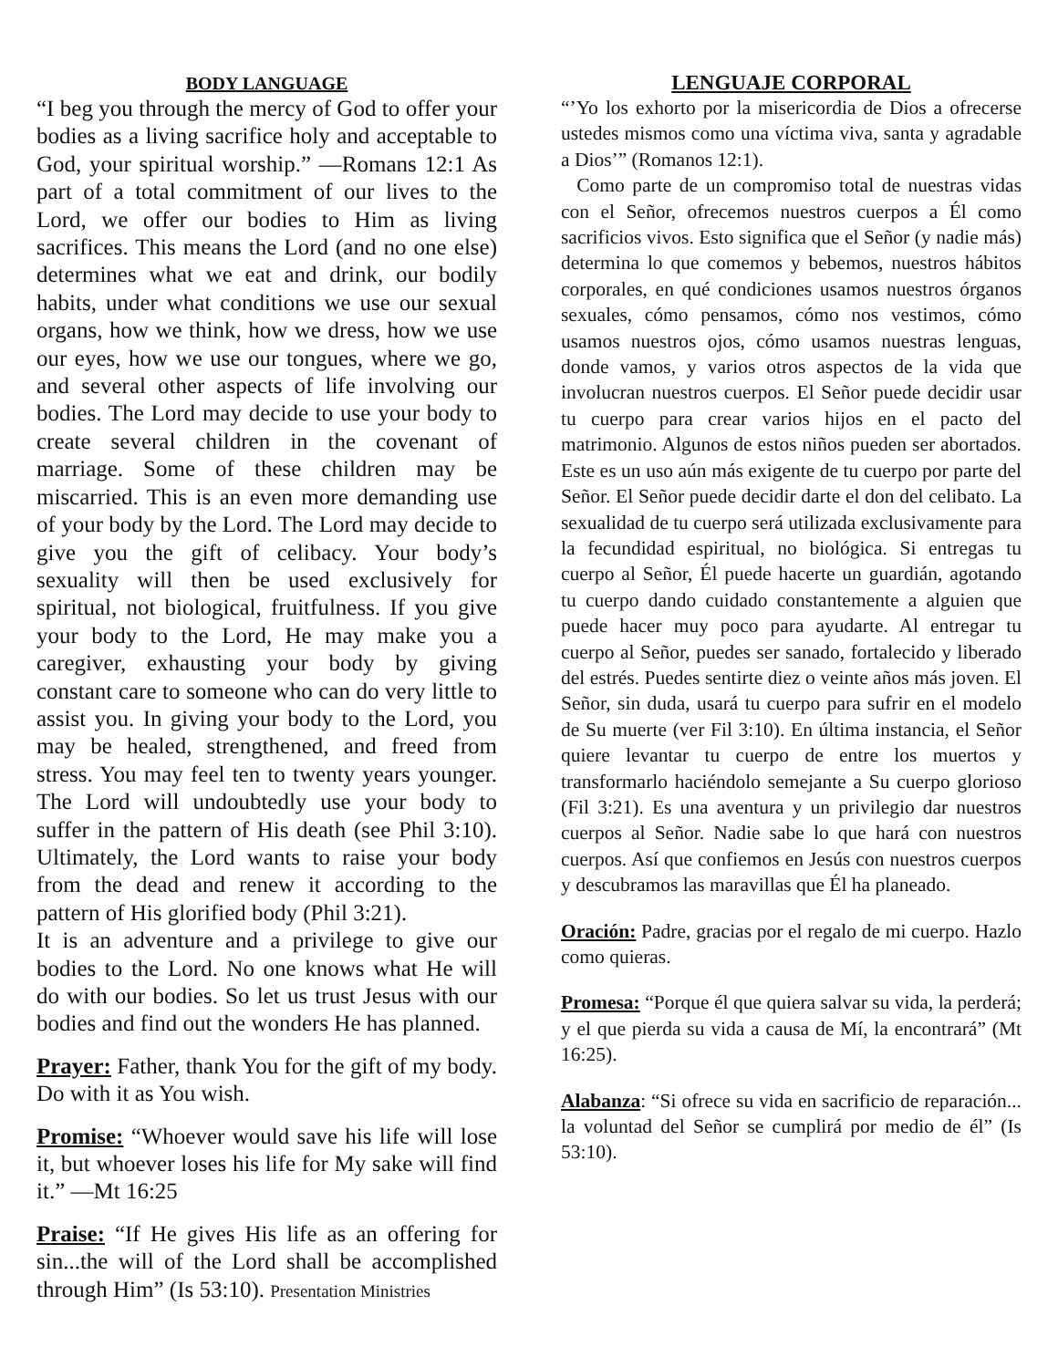BODY LANGUAGE
“I beg you through the mercy of God to offer your bodies as a living sacrifice holy and acceptable to God, your spiritual worship.” —Romans 12:1 As part of a total commitment of our lives to the Lord, we offer our bodies to Him as living sacrifices. This means the Lord (and no one else) determines what we eat and drink, our bodily habits, under what conditions we use our sexual organs, how we think, how we dress, how we use our eyes, how we use our tongues, where we go, and several other aspects of life involving our bodies. The Lord may decide to use your body to create several children in the covenant of marriage. Some of these children may be miscarried. This is an even more demanding use of your body by the Lord. The Lord may decide to give you the gift of celibacy. Your body’s sexuality will then be used exclusively for spiritual, not biological, fruitfulness. If you give your body to the Lord, He may make you a caregiver, exhausting your body by giving constant care to someone who can do very little to assist you. In giving your body to the Lord, you may be healed, strengthened, and freed from stress. You may feel ten to twenty years younger. The Lord will undoubtedly use your body to suffer in the pattern of His death (see Phil 3:10). Ultimately, the Lord wants to raise your body from the dead and renew it according to the pattern of His glorified body (Phil 3:21).
It is an adventure and a privilege to give our bodies to the Lord. No one knows what He will do with our bodies. So let us trust Jesus with our bodies and find out the wonders He has planned.
Prayer: Father, thank You for the gift of my body. Do with it as You wish.
Promise: “Whoever would save his life will lose it, but whoever loses his life for My sake will find it.” —Mt 16:25
Praise: “If He gives His life as an offering for sin...the will of the Lord shall be accomplished through Him” (Is 53:10). Presentation Ministries
LENGUAJE CORPORAL
“’Yo los exhorto por la misericordia de Dios a ofrecerse ustedes mismos como una víctima viva, santa y agradable a Dios’” (Romanos 12:1).
Como parte de un compromiso total de nuestras vidas con el Señor, ofrecemos nuestros cuerpos a Él como sacrificios vivos. Esto significa que el Señor (y nadie más) determina lo que comemos y bebemos, nuestros hábitos corporales, en qué condiciones usamos nuestros órganos sexuales, cómo pensamos, cómo nos vestimos, cómo usamos nuestros ojos, cómo usamos nuestras lenguas, donde vamos, y varios otros aspectos de la vida que involucran nuestros cuerpos. El Señor puede decidir usar tu cuerpo para crear varios hijos en el pacto del matrimonio. Algunos de estos niños pueden ser abortados. Este es un uso aún más exigente de tu cuerpo por parte del Señor. El Señor puede decidir darte el don del celibato. La sexualidad de tu cuerpo será utilizada exclusivamente para la fecundidad espiritual, no biológica. Si entregas tu cuerpo al Señor, Él puede hacerte un guardián, agotando tu cuerpo dando cuidado constantemente a alguien que puede hacer muy poco para ayudarte. Al entregar tu cuerpo al Señor, puedes ser sanado, fortalecido y liberado del estrés. Puedes sentirte diez o veinte años más joven. El Señor, sin duda, usará tu cuerpo para sufrir en el modelo de Su muerte (ver Fil 3:10). En última instancia, el Señor quiere levantar tu cuerpo de entre los muertos y transformarlo haciéndolo semejante a Su cuerpo glorioso (Fil 3:21). Es una aventura y un privilegio dar nuestros cuerpos al Señor. Nadie sabe lo que hará con nuestros cuerpos. Así que confiemos en Jesús con nuestros cuerpos y descubramos las maravillas que Él ha planeado.
Oración: Padre, gracias por el regalo de mi cuerpo. Hazlo como quieras.
Promesa: “Porque él que quiera salvar su vida, la perderá; y el que pierda su vida a causa de Mí, la encontrará” (Mt 16:25).
Alabanza: “Si ofrece su vida en sacrificio de reparación... la voluntad del Señor se cumplirá por medio de él” (Is 53:10).